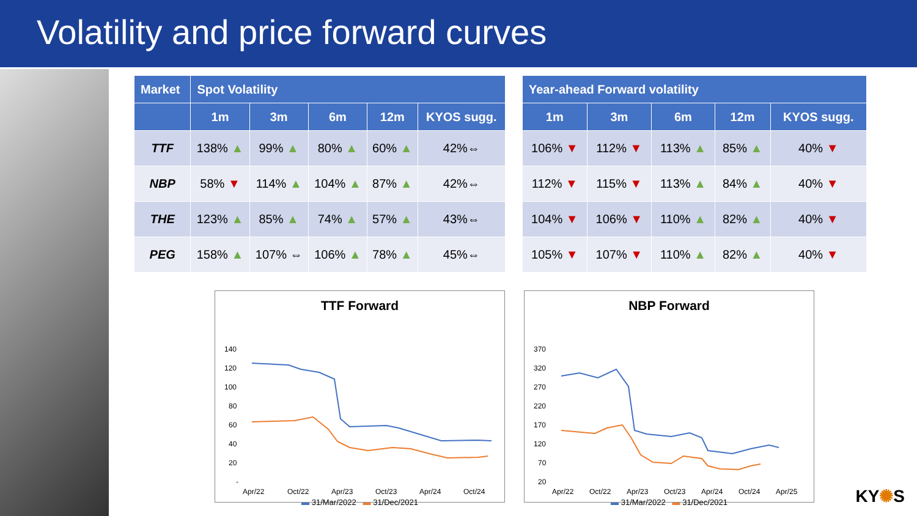Volatility and price forward curves
| Market | Spot Volatility | | | | |
| --- | --- | --- | --- | --- | --- |
| | 1m | 3m | 6m | 12m | KYOS sugg. |
| TTF | 138% ▲ | 99% ▲ | 80% ▲ | 60% ▲ | 42%⇔ |
| NBP | 58% ▼ | 114% ▲ | 104% ▲ | 87% ▲ | 42%⇔ |
| THE | 123% ▲ | 85% ▲ | 74% ▲ | 57% ▲ | 43%⇔ |
| PEG | 158% ▲ | 107% ⇔ | 106% ▲ | 78% ▲ | 45%⇔ |
| Year-ahead Forward volatility | | | | |
| --- | --- | --- | --- | --- |
| 1m | 3m | 6m | 12m | KYOS sugg. |
| 106% ▼ | 112% ▼ | 113% ▲ | 85% ▲ | 40% ▼ |
| 112% ▼ | 115% ▼ | 113% ▲ | 84% ▲ | 40% ▼ |
| 104% ▼ | 106% ▼ | 110% ▲ | 82% ▲ | 40% ▼ |
| 105% ▼ | 107% ▼ | 110% ▲ | 82% ▲ | 40% ▼ |
TTF Forward
140
120
100
80
60
40
20
-
Apr/22
Oct/22
Apr/23
Oct/23
Apr/24
Oct/24
▬ 31/Mar/2022 ▬ 31/Dec/2021
NBP Forward
370
320
270
220
170
120
70
20
Apr/22
Oct/22
Apr/23
Oct/23
Apr/24
Oct/24
Apr/25
▬ 31/Mar/2022 ▬ 31/Dec/2021
KY✺S